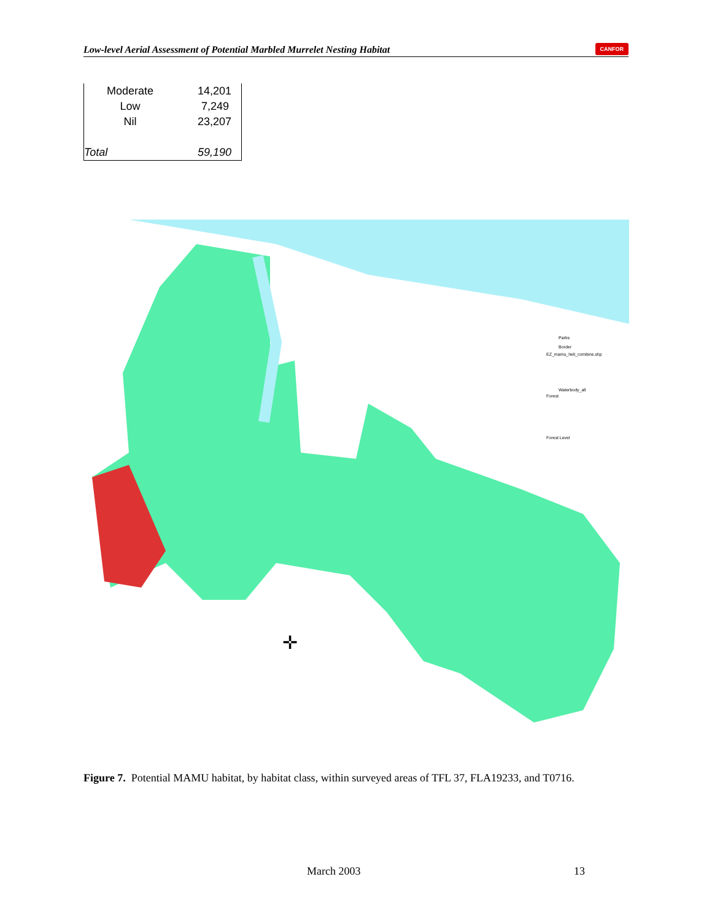Low-level Aerial Assessment of Potential Marbled Murrelet Nesting Habitat CANFOR
| Moderate | 14,201 |
| Low | 7,249 |
| Nil | 23,207 |
| Total | 59,190 |
Parks
Border
EZ_mamu_heli_combine.shp
Waterbody_all
Forest
Forest Level
✛
Figure 7. Potential MAMU habitat, by habitat class, within surveyed areas of TFL 37, FLA19233, and T0716.
March 2003 13